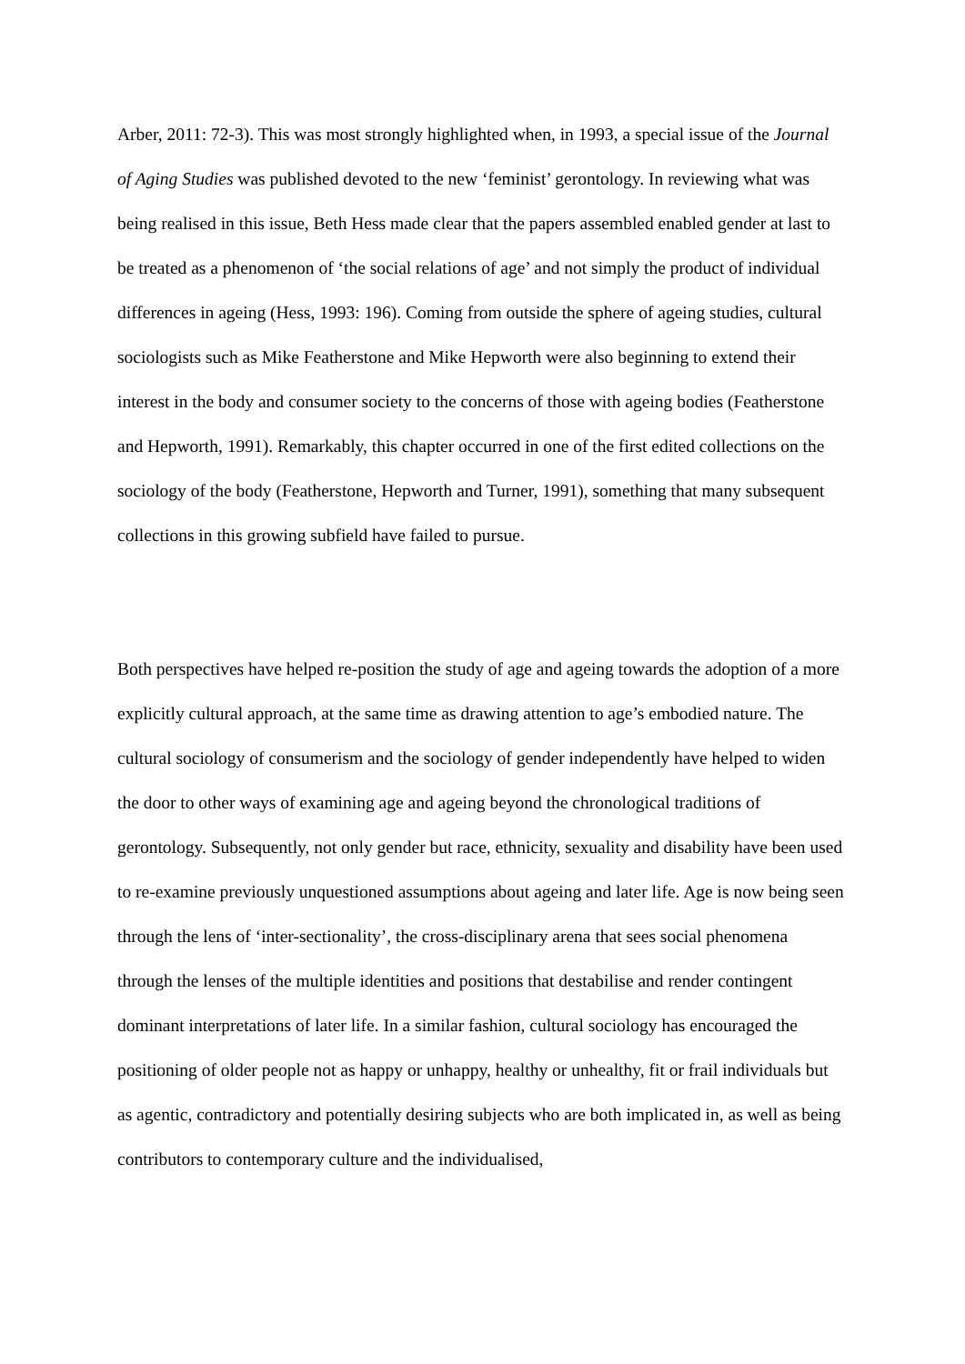Arber, 2011: 72-3). This was most strongly highlighted when, in 1993, a special issue of the Journal of Aging Studies was published devoted to the new ‘feminist’ gerontology. In reviewing what was being realised in this issue, Beth Hess made clear that the papers assembled enabled gender at last to be treated as a phenomenon of ‘the social relations of age’ and not simply the product of individual differences in ageing (Hess, 1993: 196). Coming from outside the sphere of ageing studies, cultural sociologists such as Mike Featherstone and Mike Hepworth were also beginning to extend their interest in the body and consumer society to the concerns of those with ageing bodies (Featherstone and Hepworth, 1991). Remarkably, this chapter occurred in one of the first edited collections on the sociology of the body (Featherstone, Hepworth and Turner, 1991), something that many subsequent collections in this growing subfield have failed to pursue.
Both perspectives have helped re-position the study of age and ageing towards the adoption of a more explicitly cultural approach, at the same time as drawing attention to age’s embodied nature. The cultural sociology of consumerism and the sociology of gender independently have helped to widen the door to other ways of examining age and ageing beyond the chronological traditions of gerontology. Subsequently, not only gender but race, ethnicity, sexuality and disability have been used to re-examine previously unquestioned assumptions about ageing and later life. Age is now being seen through the lens of ‘inter-sectionality’, the cross-disciplinary arena that sees social phenomena through the lenses of the multiple identities and positions that destabilise and render contingent dominant interpretations of later life. In a similar fashion, cultural sociology has encouraged the positioning of older people not as happy or unhappy, healthy or unhealthy, fit or frail individuals but as agentic, contradictory and potentially desiring subjects who are both implicated in, as well as being contributors to contemporary culture and the individualised,